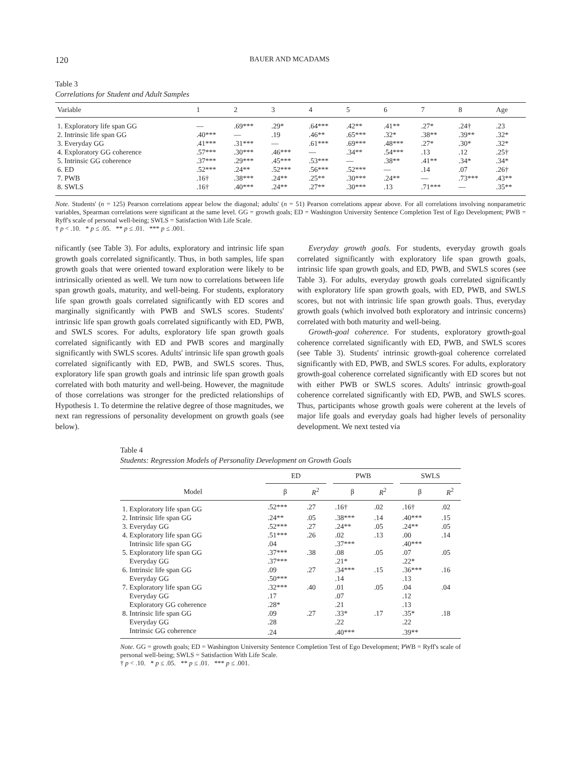120 BAUER AND MCADAMS
Table 3
Correlations for Student and Adult Samples
| Variable | 1 | 2 | 3 | 4 | 5 | 6 | 7 | 8 | Age |
| --- | --- | --- | --- | --- | --- | --- | --- | --- | --- |
| 1. Exploratory life span GG | — | .69*** | .29* | .64*** | .42** | .41** | .27* | .24† | .23 |
| 2. Intrinsic life span GG | .40*** | — | .19 | .46** | .65*** | .32* | .38** | .39** | .32* |
| 3. Everyday GG | .41*** | .31*** | — | .61*** | .69*** | .48*** | .27* | .30* | .32* |
| 4. Exploratory GG coherence | .57*** | .30*** | .46*** | — | .34** | .54*** | .13 | .12 | .25† |
| 5. Intrinsic GG coherence | .37*** | .29*** | .45*** | .53*** | — | .38** | .41** | .34* | .34* |
| 6. ED | .52*** | .24** | .52*** | .56*** | .52*** | — | .14 | .07 | .26† |
| 7. PWB | .16† | .38*** | .24** | .25** | .30*** | .24** | — | .73*** | .43** |
| 8. SWLS | .16† | .40*** | .24** | .27** | .30*** | .13 | .71*** | — | .35** |
Note. Students' (n = 125) Pearson correlations appear below the diagonal; adults' (n = 51) Pearson correlations appear above. For all correlations involving nonparametric variables, Spearman correlations were significant at the same level. GG = growth goals; ED = Washington University Sentence Completion Test of Ego Development; PWB = Ryff's scale of personal well-being; SWLS = Satisfaction With Life Scale.
† p < .10. * p ≤ .05. ** p ≤ .01. *** p ≤ .001.
nificantly (see Table 3). For adults, exploratory and intrinsic life span growth goals correlated significantly. Thus, in both samples, life span growth goals that were oriented toward exploration were likely to be intrinsically oriented as well. We turn now to correlations between life span growth goals, maturity, and well-being. For students, exploratory life span growth goals correlated significantly with ED scores and marginally significantly with PWB and SWLS scores. Students' intrinsic life span growth goals correlated significantly with ED, PWB, and SWLS scores. For adults, exploratory life span growth goals correlated significantly with ED and PWB scores and marginally significantly with SWLS scores. Adults' intrinsic life span growth goals correlated significantly with ED, PWB, and SWLS scores. Thus, exploratory life span growth goals and intrinsic life span growth goals correlated with both maturity and well-being. However, the magnitude of those correlations was stronger for the predicted relationships of Hypothesis 1. To determine the relative degree of those magnitudes, we next ran regressions of personality development on growth goals (see below).
Everyday growth goals. For students, everyday growth goals correlated significantly with exploratory life span growth goals, intrinsic life span growth goals, and ED, PWB, and SWLS scores (see Table 3). For adults, everyday growth goals correlated significantly with exploratory life span growth goals, with ED, PWB, and SWLS scores, but not with intrinsic life span growth goals. Thus, everyday growth goals (which involved both exploratory and intrinsic concerns) correlated with both maturity and well-being.
Growth-goal coherence. For students, exploratory growth-goal coherence correlated significantly with ED, PWB, and SWLS scores (see Table 3). Students' intrinsic growth-goal coherence correlated significantly with ED, PWB, and SWLS scores. For adults, exploratory growth-goal coherence correlated significantly with ED scores but not with either PWB or SWLS scores. Adults' intrinsic growth-goal coherence correlated significantly with ED, PWB, and SWLS scores. Thus, participants whose growth goals were coherent at the levels of major life goals and everyday goals had higher levels of personality development. We next tested via
Table 4
Students: Regression Models of Personality Development on Growth Goals
| | ED | | | PWB | | | SWLS | |
| --- | --- | --- | --- | --- | --- | --- | --- | --- |
| Model | β | R<sup>2</sup> | | β | R<sup>2</sup> | | β | R<sup>2</sup> |
| 1. Exploratory life span GG | .52*** | .27 | | .16† | .02 | | .16† | .02 |
| 2. Intrinsic life span GG | .24** | .05 | | .38*** | .14 | | .40*** | .15 |
| 3. Everyday GG | .52*** | .27 | | .24** | .05 | | .24** | .05 |
| 4. Exploratory life span GG | .51*** | .26 | | .02 | .13 | | .00 | .14 |
| Intrinsic life span GG | .04 | | | .37*** | | | .40*** | |
| 5. Exploratory life span GG | .37*** | .38 | | .08 | .05 | | .07 | .05 |
| Everyday GG | .37*** | | | .21* | | | .22* | |
| 6. Intrinsic life span GG | .09 | .27 | | .34*** | .15 | | .36*** | .16 |
| Everyday GG | .50*** | | | .14 | | | .13 | |
| 7. Exploratory life span GG | .32*** | .40 | | .01 | .05 | | .04 | .04 |
| Everyday GG | .17 | | | .07 | | | .12 | |
| Exploratory GG coherence | .28* | | | .21 | | | .13 | |
| 8. Intrinsic life span GG | .09 | .27 | | .33* | .17 | | .35* | .18 |
| Everyday GG | .28 | | | .22 | | | .22 | |
| Intrinsic GG coherence | .24 | | | .40*** | | | .39** | |
Note. GG = growth goals; ED = Washington University Sentence Completion Test of Ego Development; PWB = Ryff's scale of personal well-being; SWLS = Satisfaction With Life Scale.
† p < .10. * p ≤ .05. ** p ≤ .01. *** p ≤ .001.